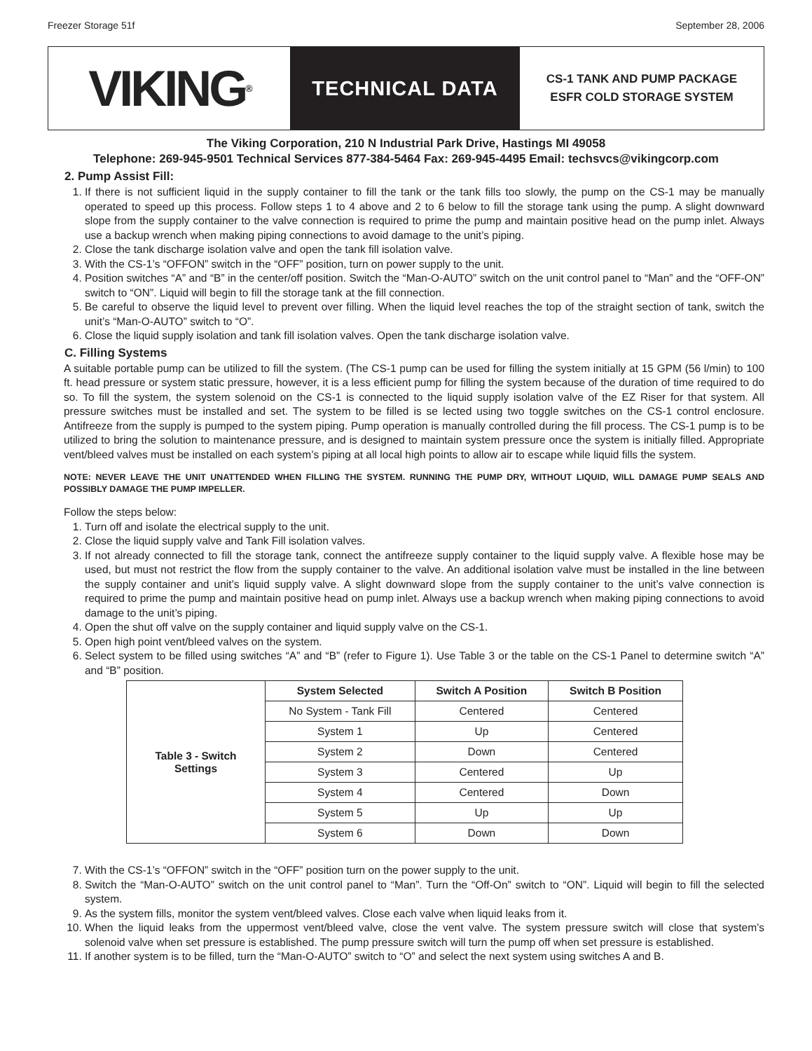Freezer Storage 51f September 28, 2006
VIKING<sup>®</sup>
TECHNICAL DATA
CS-1 TANK AND PUMP PACKAGE
ESFR COLD STORAGE SYSTEM
The Viking Corporation, 210 N Industrial Park Drive, Hastings MI 49058
Telephone: 269-945-9501 Technical Services 877-384-5464 Fax: 269-945-4495 Email: techsvcs@vikingcorp.com
2. Pump Assist Fill:
1. If there is not sufficient liquid in the supply container to fill the tank or the tank fills too slowly, the pump on the CS-1 may be manually operated to speed up this process. Follow steps 1 to 4 above and 2 to 6 below to fill the storage tank using the pump. A slight downward slope from the supply container to the valve connection is required to prime the pump and maintain positive head on the pump inlet. Always use a backup wrench when making piping connections to avoid damage to the unit’s piping.
2. Close the tank discharge isolation valve and open the tank fill isolation valve.
3. With the CS-1’s “OFFON” switch in the “OFF” position, turn on power supply to the unit.
4. Position switches “A” and “B” in the center/off position. Switch the “Man-O-AUTO” switch on the unit control panel to “Man” and the “OFF-ON” switch to “ON”. Liquid will begin to fill the storage tank at the fill connection.
5. Be careful to observe the liquid level to prevent over filling. When the liquid level reaches the top of the straight section of tank, switch the unit’s “Man-O-AUTO” switch to “O”.
6. Close the liquid supply isolation and tank fill isolation valves. Open the tank discharge isolation valve.
C. Filling Systems
A suitable portable pump can be utilized to fill the system. (The CS-1 pump can be used for filling the system initially at 15 GPM (56 l/min) to 100 ft. head pressure or system static pressure, however, it is a less efficient pump for filling the system because of the duration of time required to do so. To fill the system, the system solenoid on the CS-1 is connected to the liquid supply isolation valve of the EZ Riser for that system. All pressure switches must be installed and set. The system to be filled is se lected using two toggle switches on the CS-1 control enclosure. Antifreeze from the supply is pumped to the system piping. Pump operation is manually controlled during the fill process. The CS-1 pump is to be utilized to bring the solution to maintenance pressure, and is designed to maintain system pressure once the system is initially filled. Appropriate vent/bleed valves must be installed on each system’s piping at all local high points to allow air to escape while liquid fills the system.
NOTE: NEVER LEAVE THE UNIT UNATTENDED WHEN FILLING THE SYSTEM. RUNNING THE PUMP DRY, WITHOUT LIQUID, WILL DAMAGE PUMP SEALS AND POSSIBLY DAMAGE THE PUMP IMPELLER.
Follow the steps below:
1. Turn off and isolate the electrical supply to the unit.
2. Close the liquid supply valve and Tank Fill isolation valves.
3. If not already connected to fill the storage tank, connect the antifreeze supply container to the liquid supply valve. A flexible hose may be used, but must not restrict the flow from the supply container to the valve. An additional isolation valve must be installed in the line between the supply container and unit’s liquid supply valve. A slight downward slope from the supply container to the unit’s valve connection is required to prime the pump and maintain positive head on pump inlet. Always use a backup wrench when making piping connections to avoid damage to the unit’s piping.
4. Open the shut off valve on the supply container and liquid supply valve on the CS-1.
5. Open high point vent/bleed valves on the system.
6. Select system to be filled using switches “A” and “B” (refer to Figure 1). Use Table 3 or the table on the CS-1 Panel to determine switch “A” and “B” position.
| Table 3 - Switch Settings | System Selected | Switch A Position | Switch B Position |
| | No System - Tank Fill | Centered | Centered |
| | System 1 | Up | Centered |
| | System 2 | Down | Centered |
| | System 3 | Centered | Up |
| | System 4 | Centered | Down |
| | System 5 | Up | Up |
| | System 6 | Down | Down |
7. With the CS-1’s “OFFON” switch in the “OFF” position turn on the power supply to the unit.
8. Switch the “Man-O-AUTO” switch on the unit control panel to “Man”. Turn the “Off-On” switch to “ON”. Liquid will begin to fill the selected system.
9. As the system fills, monitor the system vent/bleed valves. Close each valve when liquid leaks from it.
10. When the liquid leaks from the uppermost vent/bleed valve, close the vent valve. The system pressure switch will close that system’s solenoid valve when set pressure is established. The pump pressure switch will turn the pump off when set pressure is established.
11. If another system is to be filled, turn the “Man-O-AUTO” switch to “O” and select the next system using switches A and B.